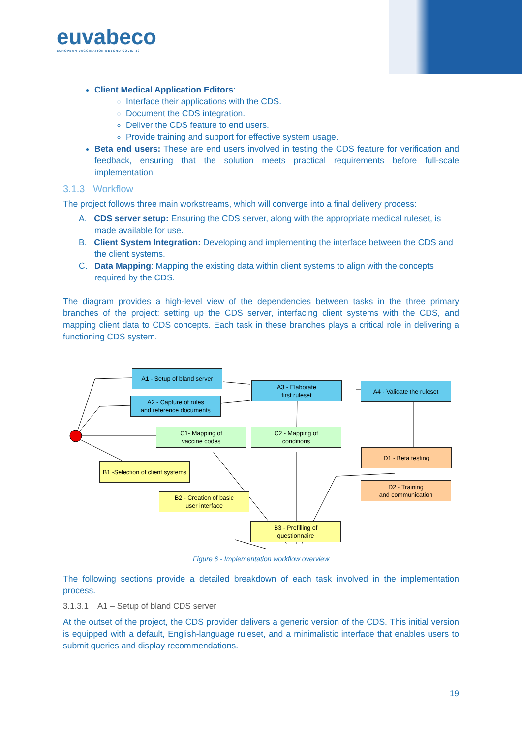euvabeco
EUROPEAN VACCINATION BEYOND COVID-19
Client Medical Application Editors:
Interface their applications with the CDS.
Document the CDS integration.
Deliver the CDS feature to end users.
Provide training and support for effective system usage.
Beta end users: These are end users involved in testing the CDS feature for verification and feedback, ensuring that the solution meets practical requirements before full-scale implementation.
3.1.3 Workflow
The project follows three main workstreams, which will converge into a final delivery process:
A. CDS server setup: Ensuring the CDS server, along with the appropriate medical ruleset, is made available for use.
B. Client System Integration: Developing and implementing the interface between the CDS and the client systems.
C. Data Mapping: Mapping the existing data within client systems to align with the concepts required by the CDS.
The diagram provides a high-level view of the dependencies between tasks in the three primary branches of the project: setting up the CDS server, interfacing client systems with the CDS, and mapping client data to CDS concepts. Each task in these branches plays a critical role in delivering a functioning CDS system.
A1 - Setup of bland server
A2 - Capture of rules
and reference documents
A3 - Elaborate
first ruleset
A4 - Validate the ruleset
C1- Mapping of
vaccine codes
C2 - Mapping of
conditions
D1 - Beta testing
D2 - Training
and communication
B1 -Selection of client systems
B2 - Creation of basic
user interface
B3 - Prefilling of
questionnaire
Figure 6 - Implementation workflow overview
The following sections provide a detailed breakdown of each task involved in the implementation process.
3.1.3.1 A1 – Setup of bland CDS server
At the outset of the project, the CDS provider delivers a generic version of the CDS. This initial version is equipped with a default, English-language ruleset, and a minimalistic interface that enables users to submit queries and display recommendations.
19